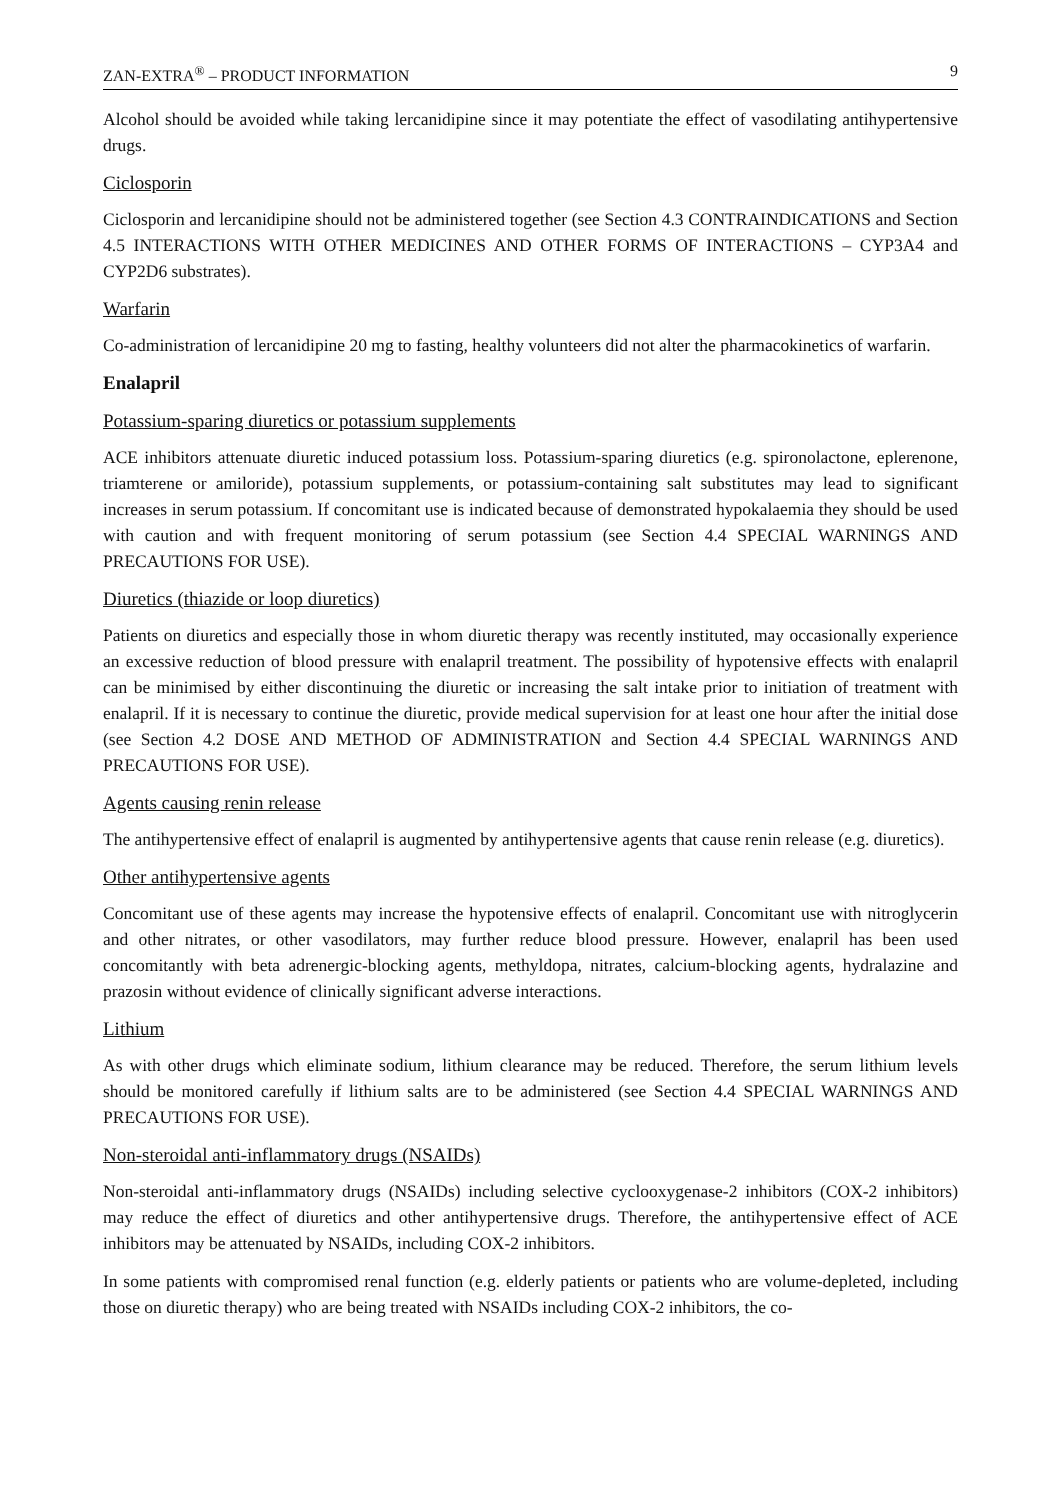ZAN-EXTRA<sup>®</sup> – PRODUCT INFORMATION 9
Alcohol should be avoided while taking lercanidipine since it may potentiate the effect of vasodilating antihypertensive drugs.
Ciclosporin
Ciclosporin and lercanidipine should not be administered together (see Section 4.3 CONTRAINDICATIONS and Section 4.5 INTERACTIONS WITH OTHER MEDICINES AND OTHER FORMS OF INTERACTIONS – CYP3A4 and CYP2D6 substrates).
Warfarin
Co-administration of lercanidipine 20 mg to fasting, healthy volunteers did not alter the pharmacokinetics of warfarin.
Enalapril
Potassium-sparing diuretics or potassium supplements
ACE inhibitors attenuate diuretic induced potassium loss. Potassium-sparing diuretics (e.g. spironolactone, eplerenone, triamterene or amiloride), potassium supplements, or potassium-containing salt substitutes may lead to significant increases in serum potassium. If concomitant use is indicated because of demonstrated hypokalaemia they should be used with caution and with frequent monitoring of serum potassium (see Section 4.4 SPECIAL WARNINGS AND PRECAUTIONS FOR USE).
Diuretics (thiazide or loop diuretics)
Patients on diuretics and especially those in whom diuretic therapy was recently instituted, may occasionally experience an excessive reduction of blood pressure with enalapril treatment. The possibility of hypotensive effects with enalapril can be minimised by either discontinuing the diuretic or increasing the salt intake prior to initiation of treatment with enalapril. If it is necessary to continue the diuretic, provide medical supervision for at least one hour after the initial dose (see Section 4.2 DOSE AND METHOD OF ADMINISTRATION and Section 4.4 SPECIAL WARNINGS AND PRECAUTIONS FOR USE).
Agents causing renin release
The antihypertensive effect of enalapril is augmented by antihypertensive agents that cause renin release (e.g. diuretics).
Other antihypertensive agents
Concomitant use of these agents may increase the hypotensive effects of enalapril. Concomitant use with nitroglycerin and other nitrates, or other vasodilators, may further reduce blood pressure. However, enalapril has been used concomitantly with beta adrenergic-blocking agents, methyldopa, nitrates, calcium-blocking agents, hydralazine and prazosin without evidence of clinically significant adverse interactions.
Lithium
As with other drugs which eliminate sodium, lithium clearance may be reduced. Therefore, the serum lithium levels should be monitored carefully if lithium salts are to be administered (see Section 4.4 SPECIAL WARNINGS AND PRECAUTIONS FOR USE).
Non-steroidal anti-inflammatory drugs (NSAIDs)
Non-steroidal anti-inflammatory drugs (NSAIDs) including selective cyclooxygenase-2 inhibitors (COX-2 inhibitors) may reduce the effect of diuretics and other antihypertensive drugs. Therefore, the antihypertensive effect of ACE inhibitors may be attenuated by NSAIDs, including COX-2 inhibitors.
In some patients with compromised renal function (e.g. elderly patients or patients who are volume-depleted, including those on diuretic therapy) who are being treated with NSAIDs including COX-2 inhibitors, the co-